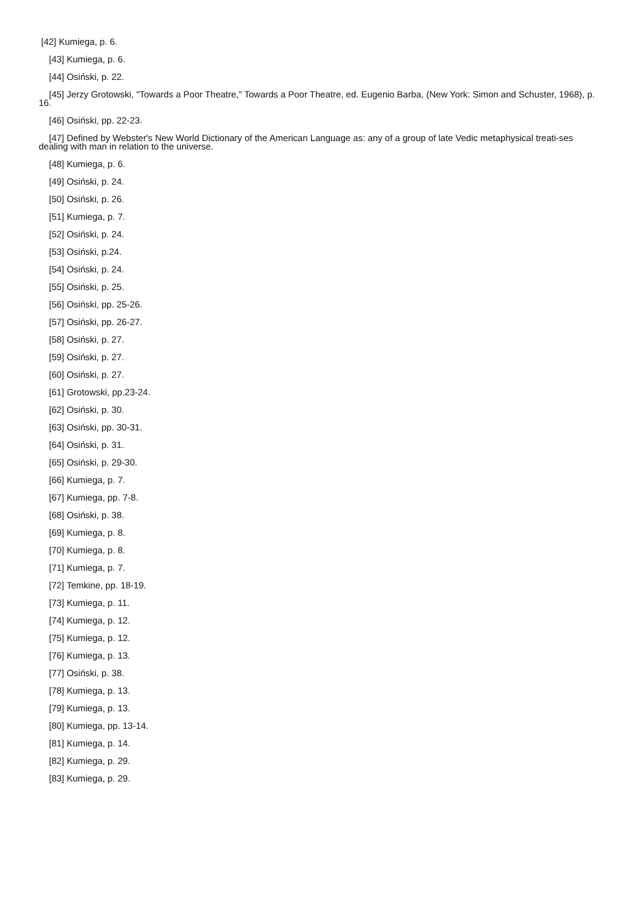[42] Kumiega, p. 6.
[43] Kumiega, p. 6.
[44] Osiński, p. 22.
[45] Jerzy Grotowski, "Towards a Poor Theatre," Towards a Poor Theatre, ed. Eugenio Barba, (New York: Simon and Schuster, 1968), p. 16.
[46] Osiński, pp. 22-23.
[47] Defined by Webster's New World Dictionary of the American Language as: any of a group of late Vedic metaphysical treati-ses dealing with man in relation to the universe.
[48] Kumiega, p. 6.
[49] Osiński, p. 24.
[50] Osiński, p. 26.
[51] Kumiega, p. 7.
[52] Osiński, p. 24.
[53] Osiński, p.24.
[54] Osiński, p. 24.
[55] Osiński, p. 25.
[56] Osiński, pp. 25-26.
[57] Osiński, pp. 26-27.
[58] Osiński, p. 27.
[59] Osiński, p. 27.
[60] Osiński, p. 27.
[61] Grotowski, pp.23-24.
[62] Osiński, p. 30.
[63] Osiński, pp. 30-31.
[64] Osiński, p. 31.
[65] Osiński, p. 29-30.
[66] Kumiega, p. 7.
[67] Kumiega, pp. 7-8.
[68] Osiński, p. 38.
[69] Kumiega, p. 8.
[70] Kumiega, p. 8.
[71] Kumiega, p. 7.
[72] Temkine, pp. 18-19.
[73] Kumiega, p. 11.
[74] Kumiega, p. 12.
[75] Kumiega, p. 12.
[76] Kumiega, p. 13.
[77] Osiński, p. 38.
[78] Kumiega, p. 13.
[79] Kumiega, p. 13.
[80] Kumiega, pp. 13-14.
[81] Kumiega, p. 14.
[82] Kumiega, p. 29.
[83] Kumiega, p. 29.